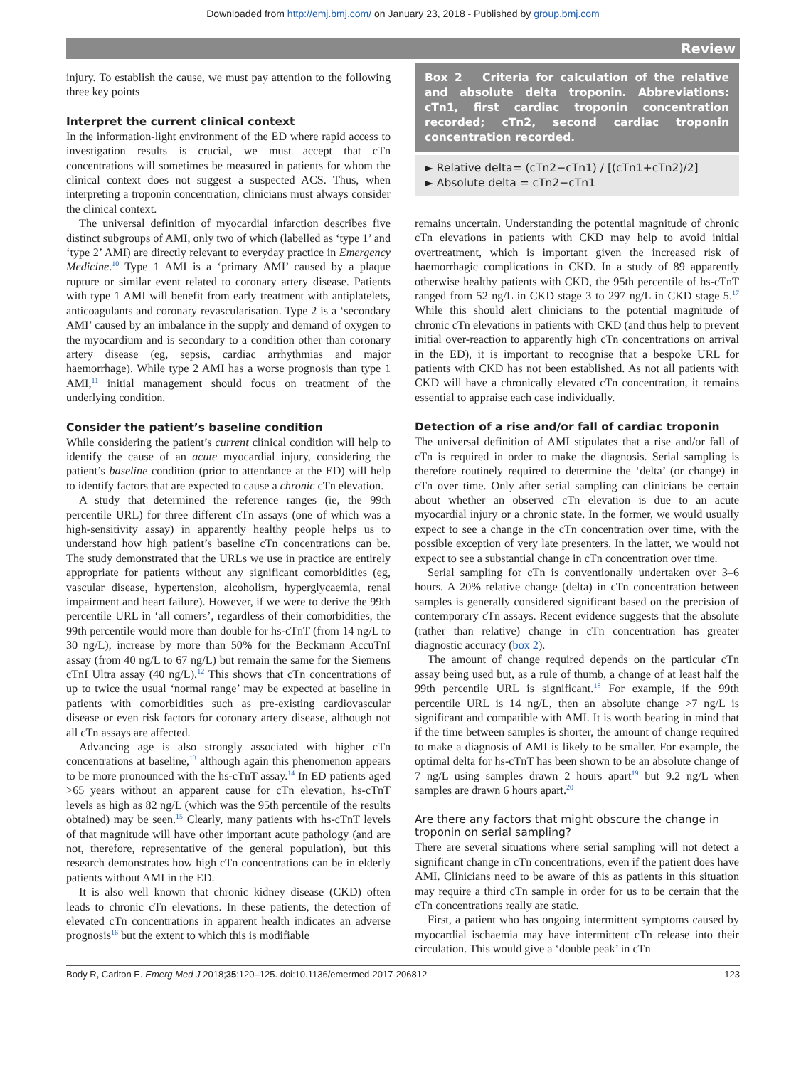Downloaded from http://emj.bmj.com/ on January 23, 2018 - Published by group.bmj.com
Review
injury. To establish the cause, we must pay attention to the following three key points
Interpret the current clinical context
In the information-light environment of the ED where rapid access to investigation results is crucial, we must accept that cTn concentrations will sometimes be measured in patients for whom the clinical context does not suggest a suspected ACS. Thus, when interpreting a troponin concentration, clinicians must always consider the clinical context.
The universal definition of myocardial infarction describes five distinct subgroups of AMI, only two of which (labelled as ‘type 1’ and ‘type 2’ AMI) are directly relevant to everyday practice in Emergency Medicine.<sup>10</sup> Type 1 AMI is a ‘primary AMI’ caused by a plaque rupture or similar event related to coronary artery disease. Patients with type 1 AMI will benefit from early treatment with antiplatelets, anticoagulants and coronary revascularisation. Type 2 is a ‘secondary AMI’ caused by an imbalance in the supply and demand of oxygen to the myocardium and is secondary to a condition other than coronary artery disease (eg, sepsis, cardiac arrhythmias and major haemorrhage). While type 2 AMI has a worse prognosis than type 1 AMI,<sup>11</sup> initial management should focus on treatment of the underlying condition.
Consider the patient’s baseline condition
While considering the patient’s current clinical condition will help to identify the cause of an acute myocardial injury, considering the patient’s baseline condition (prior to attendance at the ED) will help to identify factors that are expected to cause a chronic cTn elevation.
A study that determined the reference ranges (ie, the 99th percentile URL) for three different cTn assays (one of which was a high-sensitivity assay) in apparently healthy people helps us to understand how high patient’s baseline cTn concentrations can be. The study demonstrated that the URLs we use in practice are entirely appropriate for patients without any significant comorbidities (eg, vascular disease, hypertension, alcoholism, hyperglycaemia, renal impairment and heart failure). However, if we were to derive the 99th percentile URL in ‘all comers’, regardless of their comorbidities, the 99th percentile would more than double for hs-cTnT (from 14 ng/L to 30 ng/L), increase by more than 50% for the Beckmann AccuTnI assay (from 40 ng/L to 67 ng/L) but remain the same for the Siemens cTnI Ultra assay (40 ng/L).<sup>12</sup> This shows that cTn concentrations of up to twice the usual ‘normal range’ may be expected at baseline in patients with comorbidities such as pre-existing cardiovascular disease or even risk factors for coronary artery disease, although not all cTn assays are affected.
Advancing age is also strongly associated with higher cTn concentrations at baseline,<sup>13</sup> although again this phenomenon appears to be more pronounced with the hs-cTnT assay.<sup>14</sup> In ED patients aged >65 years without an apparent cause for cTn elevation, hs-cTnT levels as high as 82 ng/L (which was the 95th percentile of the results obtained) may be seen.<sup>15</sup> Clearly, many patients with hs-cTnT levels of that magnitude will have other important acute pathology (and are not, therefore, representative of the general population), but this research demonstrates how high cTn concentrations can be in elderly patients without AMI in the ED.
It is also well known that chronic kidney disease (CKD) often leads to chronic cTn elevations. In these patients, the detection of elevated cTn concentrations in apparent health indicates an adverse prognosis<sup>16</sup> but the extent to which this is modifiable
Box 2 Criteria for calculation of the relative and absolute delta troponin. Abbreviations: cTn1, first cardiac troponin concentration recorded; cTn2, second cardiac troponin concentration recorded.
► Relative delta= (cTn2−cTn1) / [(cTn1+cTn2)/2]
► Absolute delta = cTn2−cTn1
remains uncertain. Understanding the potential magnitude of chronic cTn elevations in patients with CKD may help to avoid initial overtreatment, which is important given the increased risk of haemorrhagic complications in CKD. In a study of 89 apparently otherwise healthy patients with CKD, the 95th percentile of hs-cTnT ranged from 52 ng/L in CKD stage 3 to 297 ng/L in CKD stage 5.<sup>17</sup> While this should alert clinicians to the potential magnitude of chronic cTn elevations in patients with CKD (and thus help to prevent initial over-reaction to apparently high cTn concentrations on arrival in the ED), it is important to recognise that a bespoke URL for patients with CKD has not been established. As not all patients with CKD will have a chronically elevated cTn concentration, it remains essential to appraise each case individually.
Detection of a rise and/or fall of cardiac troponin
The universal definition of AMI stipulates that a rise and/or fall of cTn is required in order to make the diagnosis. Serial sampling is therefore routinely required to determine the ‘delta’ (or change) in cTn over time. Only after serial sampling can clinicians be certain about whether an observed cTn elevation is due to an acute myocardial injury or a chronic state. In the former, we would usually expect to see a change in the cTn concentration over time, with the possible exception of very late presenters. In the latter, we would not expect to see a substantial change in cTn concentration over time.
Serial sampling for cTn is conventionally undertaken over 3–6 hours. A 20% relative change (delta) in cTn concentration between samples is generally considered significant based on the precision of contemporary cTn assays. Recent evidence suggests that the absolute (rather than relative) change in cTn concentration has greater diagnostic accuracy (box 2).
The amount of change required depends on the particular cTn assay being used but, as a rule of thumb, a change of at least half the 99th percentile URL is significant.<sup>18</sup> For example, if the 99th percentile URL is 14 ng/L, then an absolute change >7 ng/L is significant and compatible with AMI. It is worth bearing in mind that if the time between samples is shorter, the amount of change required to make a diagnosis of AMI is likely to be smaller. For example, the optimal delta for hs-cTnT has been shown to be an absolute change of 7 ng/L using samples drawn 2 hours apart<sup>19</sup> but 9.2 ng/L when samples are drawn 6 hours apart.<sup>20</sup>
Are there any factors that might obscure the change in troponin on serial sampling?
There are several situations where serial sampling will not detect a significant change in cTn concentrations, even if the patient does have AMI. Clinicians need to be aware of this as patients in this situation may require a third cTn sample in order for us to be certain that the cTn concentrations really are static.
First, a patient who has ongoing intermittent symptoms caused by myocardial ischaemia may have intermittent cTn release into their circulation. This would give a ‘double peak’ in cTn
Body R, Carlton E. Emerg Med J 2018;35:120–125. doi:10.1136/emermed-2017-206812 123